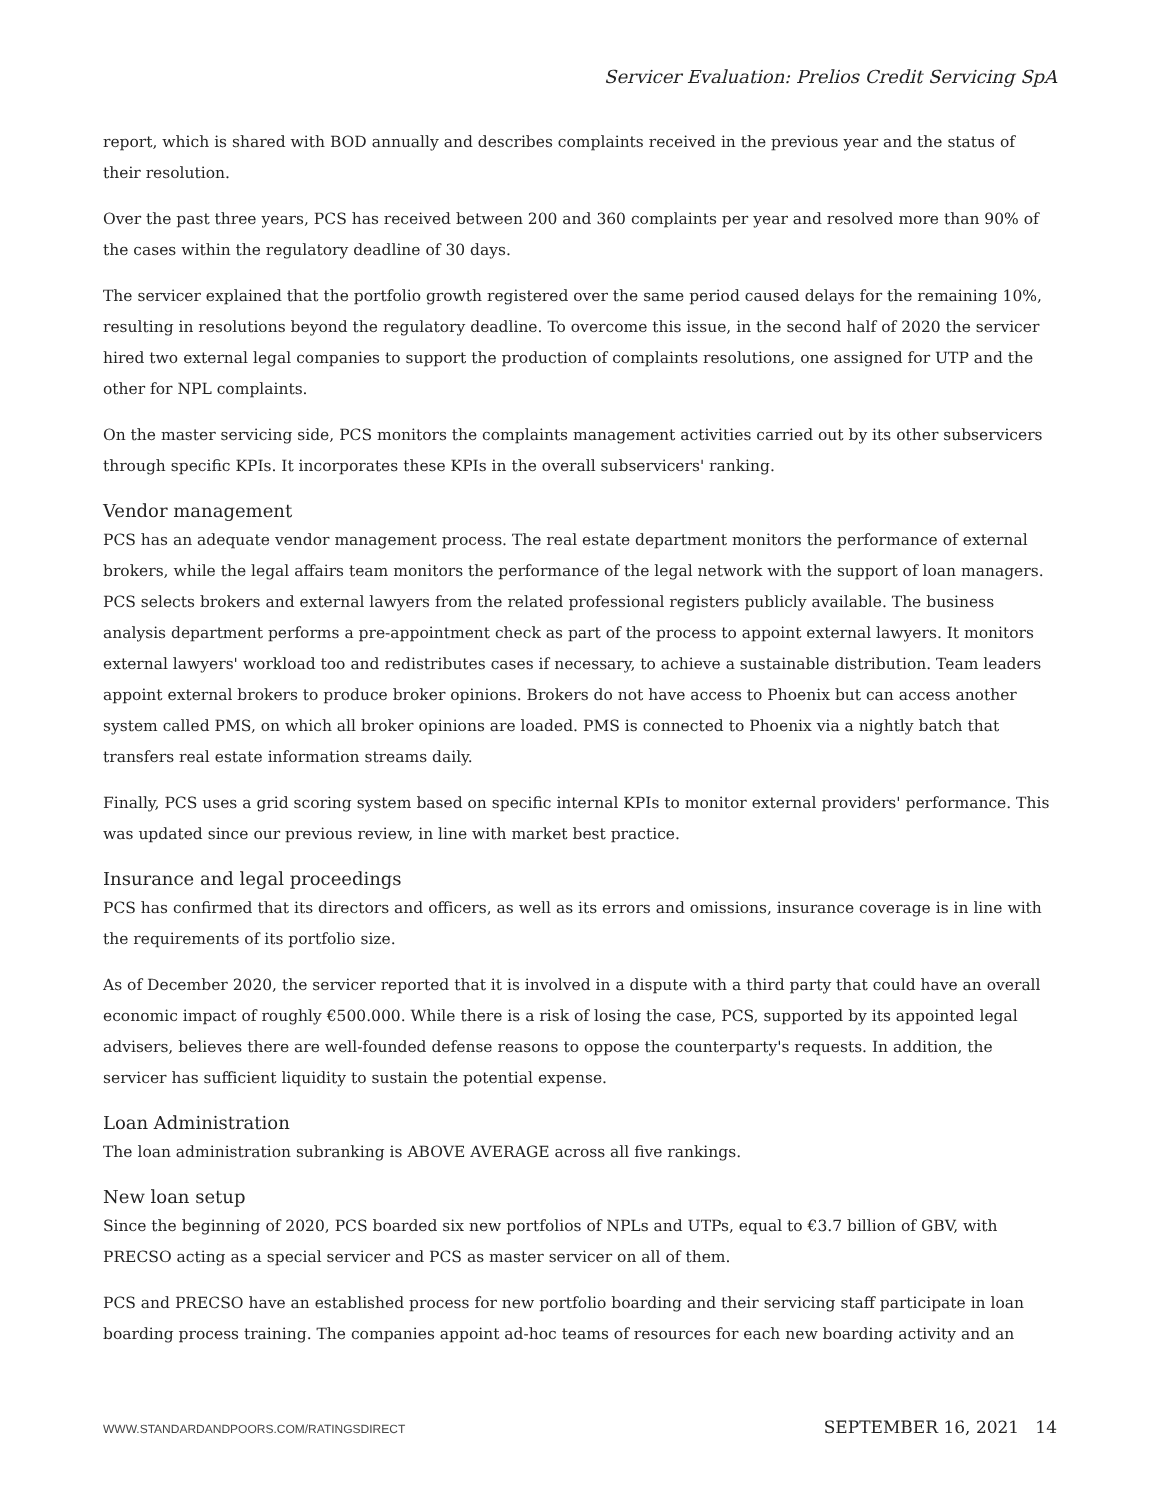Servicer Evaluation: Prelios Credit Servicing SpA
report, which is shared with BOD annually and describes complaints received in the previous year and the status of their resolution.
Over the past three years, PCS has received between 200 and 360 complaints per year and resolved more than 90% of the cases within the regulatory deadline of 30 days.
The servicer explained that the portfolio growth registered over the same period caused delays for the remaining 10%, resulting in resolutions beyond the regulatory deadline. To overcome this issue, in the second half of 2020 the servicer hired two external legal companies to support the production of complaints resolutions, one assigned for UTP and the other for NPL complaints.
On the master servicing side, PCS monitors the complaints management activities carried out by its other subservicers through specific KPIs. It incorporates these KPIs in the overall subservicers' ranking.
Vendor management
PCS has an adequate vendor management process. The real estate department monitors the performance of external brokers, while the legal affairs team monitors the performance of the legal network with the support of loan managers. PCS selects brokers and external lawyers from the related professional registers publicly available. The business analysis department performs a pre-appointment check as part of the process to appoint external lawyers. It monitors external lawyers' workload too and redistributes cases if necessary, to achieve a sustainable distribution. Team leaders appoint external brokers to produce broker opinions. Brokers do not have access to Phoenix but can access another system called PMS, on which all broker opinions are loaded. PMS is connected to Phoenix via a nightly batch that transfers real estate information streams daily.
Finally, PCS uses a grid scoring system based on specific internal KPIs to monitor external providers' performance. This was updated since our previous review, in line with market best practice.
Insurance and legal proceedings
PCS has confirmed that its directors and officers, as well as its errors and omissions, insurance coverage is in line with the requirements of its portfolio size.
As of December 2020, the servicer reported that it is involved in a dispute with a third party that could have an overall economic impact of roughly €500.000. While there is a risk of losing the case, PCS, supported by its appointed legal advisers, believes there are well-founded defense reasons to oppose the counterparty's requests. In addition, the servicer has sufficient liquidity to sustain the potential expense.
Loan Administration
The loan administration subranking is ABOVE AVERAGE across all five rankings.
New loan setup
Since the beginning of 2020, PCS boarded six new portfolios of NPLs and UTPs, equal to €3.7 billion of GBV, with PRECSO acting as a special servicer and PCS as master servicer on all of them.
PCS and PRECSO have an established process for new portfolio boarding and their servicing staff participate in loan boarding process training. The companies appoint ad-hoc teams of resources for each new boarding activity and an
WWW.STANDARDANDPOORS.COM/RATINGSDIRECT SEPTEMBER 16, 2021 14